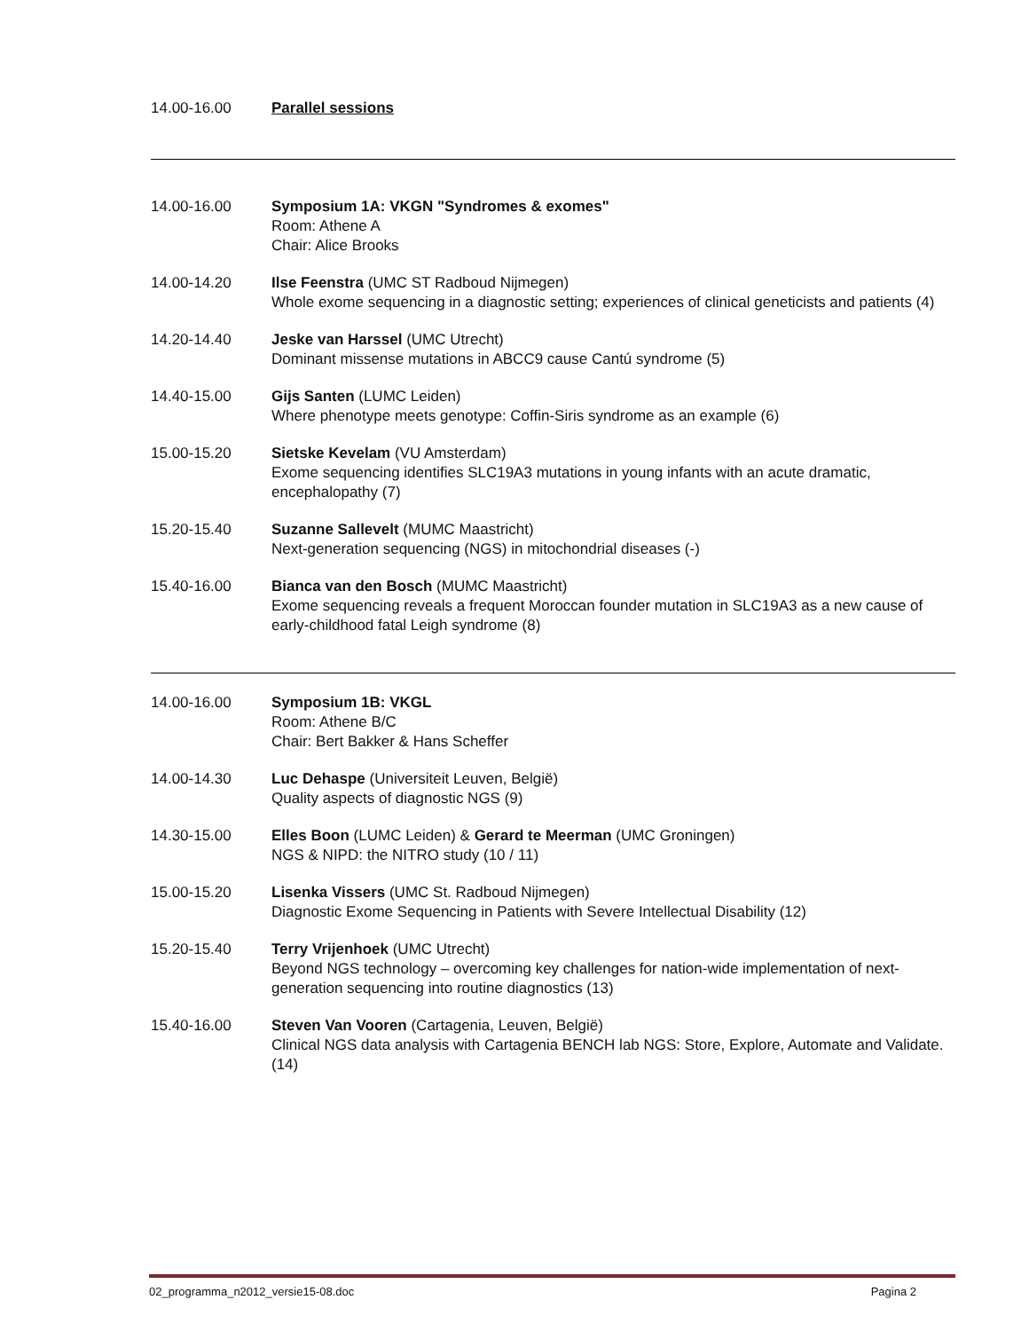14.00-16.00 Parallel sessions
14.00-16.00 Symposium 1A: VKGN "Syndromes & exomes"
Room: Athene A
Chair: Alice Brooks
14.00-14.20 Ilse Feenstra (UMC ST Radboud Nijmegen)
Whole exome sequencing in a diagnostic setting; experiences of clinical geneticists and patients (4)
14.20-14.40 Jeske van Harssel (UMC Utrecht)
Dominant missense mutations in ABCC9 cause Cantú syndrome (5)
14.40-15.00 Gijs Santen (LUMC Leiden)
Where phenotype meets genotype: Coffin-Siris syndrome as an example (6)
15.00-15.20 Sietske Kevelam (VU Amsterdam)
Exome sequencing identifies SLC19A3 mutations in young infants with an acute dramatic, encephalopathy (7)
15.20-15.40 Suzanne Sallevelt (MUMC Maastricht)
Next-generation sequencing (NGS) in mitochondrial diseases (-)
15.40-16.00 Bianca van den Bosch (MUMC Maastricht)
Exome sequencing reveals a frequent Moroccan founder mutation in SLC19A3 as a new cause of early-childhood fatal Leigh syndrome (8)
14.00-16.00 Symposium 1B: VKGL
Room: Athene B/C
Chair: Bert Bakker & Hans Scheffer
14.00-14.30 Luc Dehaspe (Universiteit Leuven, België)
Quality aspects of diagnostic NGS (9)
14.30-15.00 Elles Boon (LUMC Leiden) & Gerard te Meerman (UMC Groningen)
NGS & NIPD: the NITRO study (10 / 11)
15.00-15.20 Lisenka Vissers (UMC St. Radboud Nijmegen)
Diagnostic Exome Sequencing in Patients with Severe Intellectual Disability (12)
15.20-15.40 Terry Vrijenhoek (UMC Utrecht)
Beyond NGS technology – overcoming key challenges for nation-wide implementation of next-generation sequencing into routine diagnostics (13)
15.40-16.00 Steven Van Vooren (Cartagenia, Leuven, België)
Clinical NGS data analysis with Cartagenia BENCH lab NGS: Store, Explore, Automate and Validate. (14)
02_programma_n2012_versie15-08.doc Pagina 2